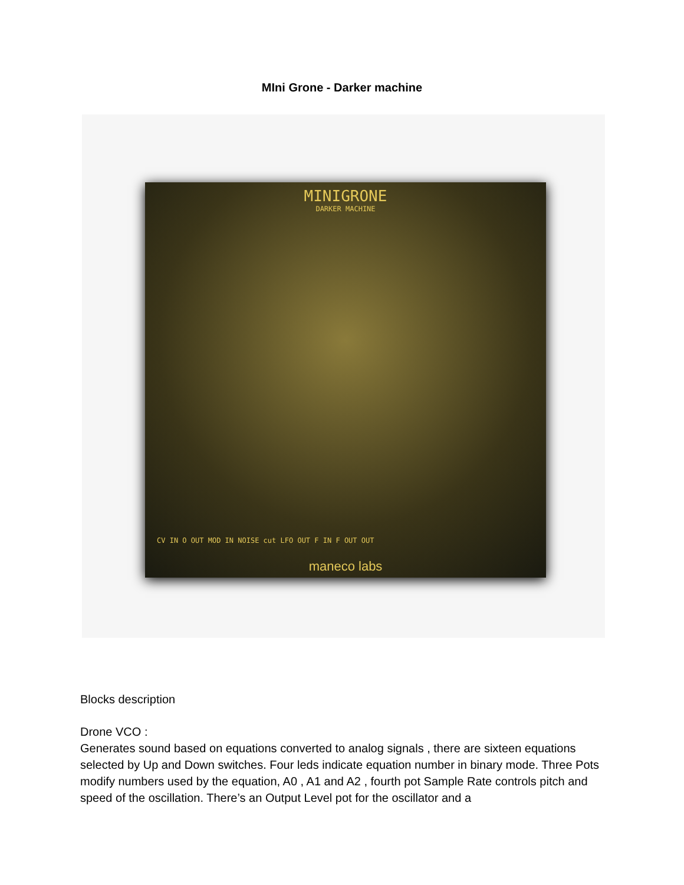MIni Grone - Darker machine
MINIGRONE
DARKER MACHINE
CV IN O OUT MOD IN NOISE cut LFO OUT F IN F OUT OUT
maneco labs
Blocks description
Drone VCO :
Generates sound based on equations converted to analog signals , there are sixteen equations selected by Up and Down switches. Four leds indicate equation number in binary mode. Three Pots modify numbers used by the equation, A0 , A1 and A2 , fourth pot Sample Rate controls pitch and speed of the oscillation. There’s an Output Level pot for the oscillator and a